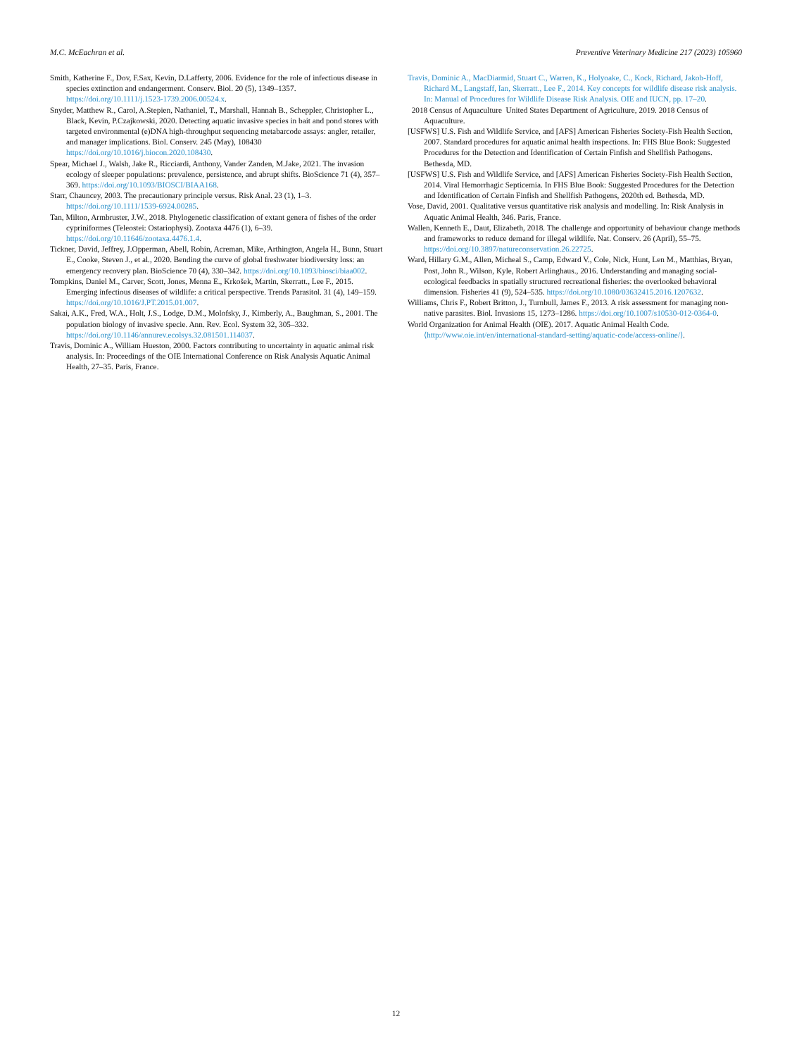M.C. McEachran et al. Preventive Veterinary Medicine 217 (2023) 105960
Smith, Katherine F., Dov, F.Sax, Kevin, D.Lafferty, 2006. Evidence for the role of infectious disease in species extinction and endangerment. Conserv. Biol. 20 (5), 1349–1357. https://doi.org/10.1111/j.1523-1739.2006.00524.x.
Snyder, Matthew R., Carol, A.Stepien, Nathaniel, T., Marshall, Hannah B., Scheppler, Christopher L., Black, Kevin, P.Czajkowski, 2020. Detecting aquatic invasive species in bait and pond stores with targeted environmental (e)DNA high-throughput sequencing metabarcode assays: angler, retailer, and manager implications. Biol. Conserv. 245 (May), 108430 https://doi.org/10.1016/j.biocon.2020.108430.
Spear, Michael J., Walsh, Jake R., Ricciardi, Anthony, Vander Zanden, M.Jake, 2021. The invasion ecology of sleeper populations: prevalence, persistence, and abrupt shifts. BioScience 71 (4), 357–369. https://doi.org/10.1093/BIOSCI/BIAA168.
Starr, Chauncey, 2003. The precautionary principle versus. Risk Anal. 23 (1), 1–3. https://doi.org/10.1111/1539-6924.00285.
Tan, Milton, Armbruster, J.W., 2018. Phylogenetic classification of extant genera of fishes of the order cypriniformes (Teleostei: Ostariophysi). Zootaxa 4476 (1), 6–39. https://doi.org/10.11646/zootaxa.4476.1.4.
Tickner, David, Jeffrey, J.Opperman, Abell, Robin, Acreman, Mike, Arthington, Angela H., Bunn, Stuart E., Cooke, Steven J., et al., 2020. Bending the curve of global freshwater biodiversity loss: an emergency recovery plan. BioScience 70 (4), 330–342. https://doi.org/10.1093/biosci/biaa002.
Tompkins, Daniel M., Carver, Scott, Jones, Menna E., Krkošek, Martin, Skerratt., Lee F., 2015. Emerging infectious diseases of wildlife: a critical perspective. Trends Parasitol. 31 (4), 149–159. https://doi.org/10.1016/J.PT.2015.01.007.
Sakai, A.K., Fred, W.A., Holt, J.S., Lodge, D.M., Molofsky, J., Kimberly, A., Baughman, S., 2001. The population biology of invasive specie. Ann. Rev. Ecol. System 32, 305–332. https://doi.org/10.1146/annurev.ecolsys.32.081501.114037.
Travis, Dominic A., William Hueston, 2000. Factors contributing to uncertainty in aquatic animal risk analysis. In: Proceedings of the OIE International Conference on Risk Analysis Aquatic Animal Health, 27–35. Paris, France.
Travis, Dominic A., MacDiarmid, Stuart C., Warren, K., Holyoake, C., Kock, Richard, Jakob-Hoff, Richard M., Langstaff, Ian, Skerratt., Lee F., 2014. Key concepts for wildlife disease risk analysis. In: Manual of Procedures for Wildlife Disease Risk Analysis. OIE and IUCN, pp. 17–20.
2018 Census of Aquaculture United States Department of Agriculture, 2019. 2018 Census of Aquaculture.
[USFWS] U.S. Fish and Wildlife Service, and [AFS] American Fisheries Society-Fish Health Section, 2007. Standard procedures for aquatic animal health inspections. In: FHS Blue Book: Suggested Procedures for the Detection and Identification of Certain Finfish and Shellfish Pathogens. Bethesda, MD.
[USFWS] U.S. Fish and Wildlife Service, and [AFS] American Fisheries Society-Fish Health Section, 2014. Viral Hemorrhagic Septicemia. In FHS Blue Book: Suggested Procedures for the Detection and Identification of Certain Finfish and Shellfish Pathogens, 2020th ed. Bethesda, MD.
Vose, David, 2001. Qualitative versus quantitative risk analysis and modelling. In: Risk Analysis in Aquatic Animal Health, 346. Paris, France.
Wallen, Kenneth E., Daut, Elizabeth, 2018. The challenge and opportunity of behaviour change methods and frameworks to reduce demand for illegal wildlife. Nat. Conserv. 26 (April), 55–75. https://doi.org/10.3897/natureconservation.26.22725.
Ward, Hillary G.M., Allen, Micheal S., Camp, Edward V., Cole, Nick, Hunt, Len M., Matthias, Bryan, Post, John R., Wilson, Kyle, Robert Arlinghaus., 2016. Understanding and managing social-ecological feedbacks in spatially structured recreational fisheries: the overlooked behavioral dimension. Fisheries 41 (9), 524–535. https://doi.org/10.1080/03632415.2016.1207632.
Williams, Chris F., Robert Britton, J., Turnbull, James F., 2013. A risk assessment for managing non-native parasites. Biol. Invasions 15, 1273–1286. https://doi.org/10.1007/s10530-012-0364-0.
World Organization for Animal Health (OIE). 2017. Aquatic Animal Health Code. ⟨http://www.oie.int/en/international-standard-setting/aquatic-code/access-online/⟩.
12